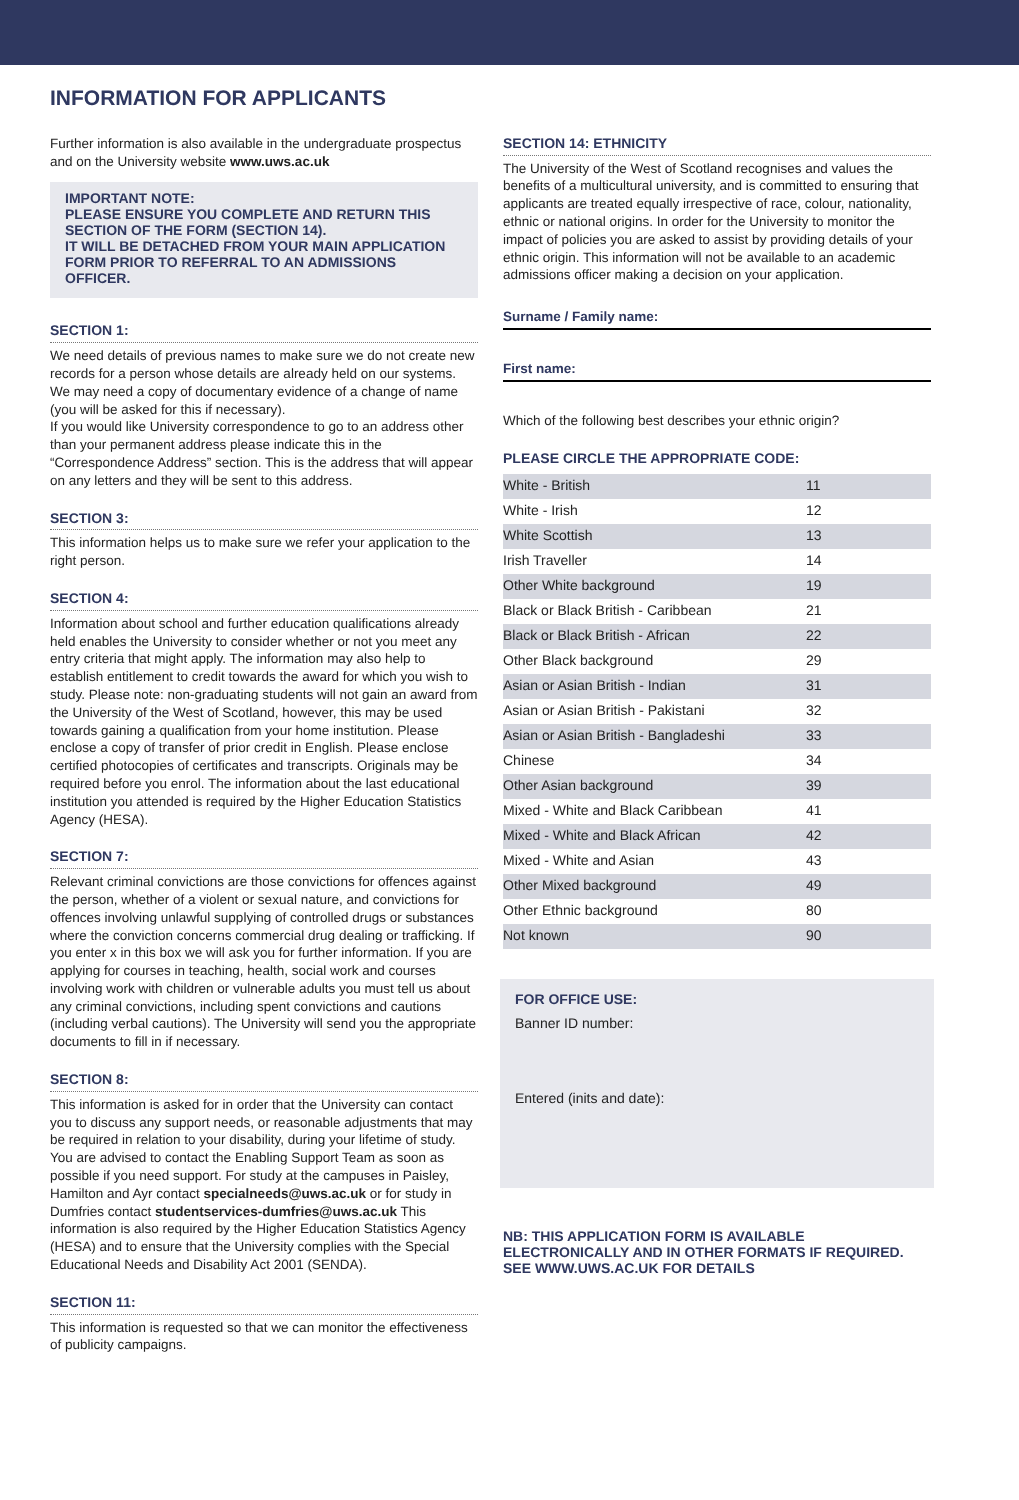INFORMATION FOR APPLICANTS
Further information is also available in the undergraduate prospectus and on the University website www.uws.ac.uk
IMPORTANT NOTE:
PLEASE ENSURE YOU COMPLETE AND RETURN THIS SECTION OF THE FORM (SECTION 14).
IT WILL BE DETACHED FROM YOUR MAIN APPLICATION FORM PRIOR TO REFERRAL TO AN ADMISSIONS OFFICER.
SECTION 1:
We need details of previous names to make sure we do not create new records for a person whose details are already held on our systems. We may need a copy of documentary evidence of a change of name (you will be asked for this if necessary).
If you would like University correspondence to go to an address other than your permanent address please indicate this in the “Correspondence Address” section. This is the address that will appear on any letters and they will be sent to this address.
SECTION 3:
This information helps us to make sure we refer your application to the right person.
SECTION 4:
Information about school and further education qualifications already held enables the University to consider whether or not you meet any entry criteria that might apply. The information may also help to establish entitlement to credit towards the award for which you wish to study. Please note: non-graduating students will not gain an award from the University of the West of Scotland, however, this may be used towards gaining a qualification from your home institution. Please enclose a copy of transfer of prior credit in English. Please enclose certified photocopies of certificates and transcripts. Originals may be required before you enrol. The information about the last educational institution you attended is required by the Higher Education Statistics Agency (HESA).
SECTION 7:
Relevant criminal convictions are those convictions for offences against the person, whether of a violent or sexual nature, and convictions for offences involving unlawful supplying of controlled drugs or substances where the conviction concerns commercial drug dealing or trafficking. If you enter x in this box we will ask you for further information. If you are applying for courses in teaching, health, social work and courses involving work with children or vulnerable adults you must tell us about any criminal convictions, including spent convictions and cautions (including verbal cautions). The University will send you the appropriate documents to fill in if necessary.
SECTION 8:
This information is asked for in order that the University can contact you to discuss any support needs, or reasonable adjustments that may be required in relation to your disability, during your lifetime of study. You are advised to contact the Enabling Support Team as soon as possible if you need support. For study at the campuses in Paisley, Hamilton and Ayr contact specialneeds@uws.ac.uk or for study in Dumfries contact studentservices-dumfries@uws.ac.uk This information is also required by the Higher Education Statistics Agency (HESA) and to ensure that the University complies with the Special Educational Needs and Disability Act 2001 (SENDA).
SECTION 11:
This information is requested so that we can monitor the effectiveness of publicity campaigns.
SECTION 14: ETHNICITY
The University of the West of Scotland recognises and values the benefits of a multicultural university, and is committed to ensuring that applicants are treated equally irrespective of race, colour, nationality, ethnic or national origins. In order for the University to monitor the impact of policies you are asked to assist by providing details of your ethnic origin. This information will not be available to an academic admissions officer making a decision on your application.
Surname / Family name:
First name:
Which of the following best describes your ethnic origin?
PLEASE CIRCLE THE APPROPRIATE CODE:
| White - British | 11 |
| White - Irish | 12 |
| White Scottish | 13 |
| Irish Traveller | 14 |
| Other White background | 19 |
| Black or Black British - Caribbean | 21 |
| Black or Black British - African | 22 |
| Other Black background | 29 |
| Asian or Asian British - Indian | 31 |
| Asian or Asian British - Pakistani | 32 |
| Asian or Asian British - Bangladeshi | 33 |
| Chinese | 34 |
| Other Asian background | 39 |
| Mixed - White and Black Caribbean | 41 |
| Mixed - White and Black African | 42 |
| Mixed - White and Asian | 43 |
| Other Mixed background | 49 |
| Other Ethnic background | 80 |
| Not known | 90 |
FOR OFFICE USE:
Banner ID number:
Entered (inits and date):
NB: THIS APPLICATION FORM IS AVAILABLE ELECTRONICALLY AND IN OTHER FORMATS IF REQUIRED. SEE WWW.UWS.AC.UK FOR DETAILS